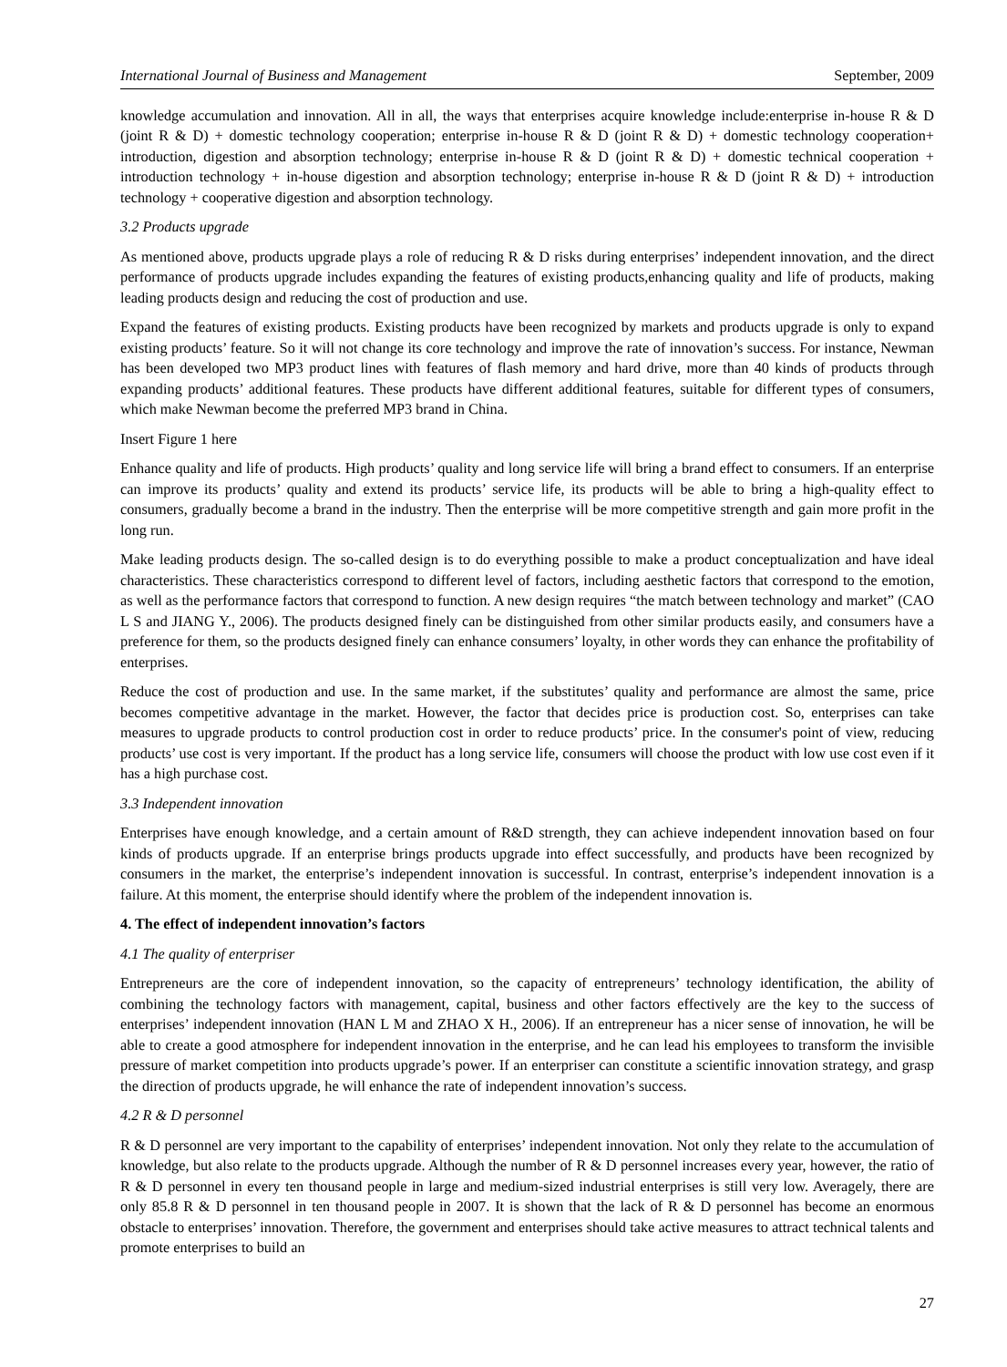International Journal of Business and Management September, 2009
knowledge accumulation and innovation. All in all, the ways that enterprises acquire knowledge include:enterprise in-house R & D (joint R & D) + domestic technology cooperation; enterprise in-house R & D (joint R & D) + domestic technology cooperation+ introduction, digestion and absorption technology; enterprise in-house R & D (joint R & D) + domestic technical cooperation + introduction technology + in-house digestion and absorption technology; enterprise in-house R & D (joint R & D) + introduction technology + cooperative digestion and absorption technology.
3.2 Products upgrade
As mentioned above, products upgrade plays a role of reducing R & D risks during enterprises’ independent innovation, and the direct performance of products upgrade includes expanding the features of existing products,enhancing quality and life of products, making leading products design and reducing the cost of production and use.
Expand the features of existing products. Existing products have been recognized by markets and products upgrade is only to expand existing products’ feature. So it will not change its core technology and improve the rate of innovation’s success. For instance, Newman has been developed two MP3 product lines with features of flash memory and hard drive, more than 40 kinds of products through expanding products’ additional features. These products have different additional features, suitable for different types of consumers, which make Newman become the preferred MP3 brand in China.
Insert Figure 1 here
Enhance quality and life of products. High products’ quality and long service life will bring a brand effect to consumers. If an enterprise can improve its products’ quality and extend its products’ service life, its products will be able to bring a high-quality effect to consumers, gradually become a brand in the industry. Then the enterprise will be more competitive strength and gain more profit in the long run.
Make leading products design. The so-called design is to do everything possible to make a product conceptualization and have ideal characteristics. These characteristics correspond to different level of factors, including aesthetic factors that correspond to the emotion, as well as the performance factors that correspond to function. A new design requires “the match between technology and market” (CAO L S and JIANG Y., 2006). The products designed finely can be distinguished from other similar products easily, and consumers have a preference for them, so the products designed finely can enhance consumers’ loyalty, in other words they can enhance the profitability of enterprises.
Reduce the cost of production and use. In the same market, if the substitutes’ quality and performance are almost the same, price becomes competitive advantage in the market. However, the factor that decides price is production cost. So, enterprises can take measures to upgrade products to control production cost in order to reduce products’ price. In the consumer's point of view, reducing products’ use cost is very important. If the product has a long service life, consumers will choose the product with low use cost even if it has a high purchase cost.
3.3 Independent innovation
Enterprises have enough knowledge, and a certain amount of R&D strength, they can achieve independent innovation based on four kinds of products upgrade. If an enterprise brings products upgrade into effect successfully, and products have been recognized by consumers in the market, the enterprise’s independent innovation is successful. In contrast, enterprise’s independent innovation is a failure. At this moment, the enterprise should identify where the problem of the independent innovation is.
4. The effect of independent innovation’s factors
4.1 The quality of enterpriser
Entrepreneurs are the core of independent innovation, so the capacity of entrepreneurs’ technology identification, the ability of combining the technology factors with management, capital, business and other factors effectively are the key to the success of enterprises’ independent innovation (HAN L M and ZHAO X H., 2006). If an entrepreneur has a nicer sense of innovation, he will be able to create a good atmosphere for independent innovation in the enterprise, and he can lead his employees to transform the invisible pressure of market competition into products upgrade’s power. If an enterpriser can constitute a scientific innovation strategy, and grasp the direction of products upgrade, he will enhance the rate of independent innovation’s success.
4.2 R & D personnel
R & D personnel are very important to the capability of enterprises’ independent innovation. Not only they relate to the accumulation of knowledge, but also relate to the products upgrade. Although the number of R & D personnel increases every year, however, the ratio of R & D personnel in every ten thousand people in large and medium-sized industrial enterprises is still very low. Averagely, there are only 85.8 R & D personnel in ten thousand people in 2007. It is shown that the lack of R & D personnel has become an enormous obstacle to enterprises’ innovation. Therefore, the government and enterprises should take active measures to attract technical talents and promote enterprises to build an
27